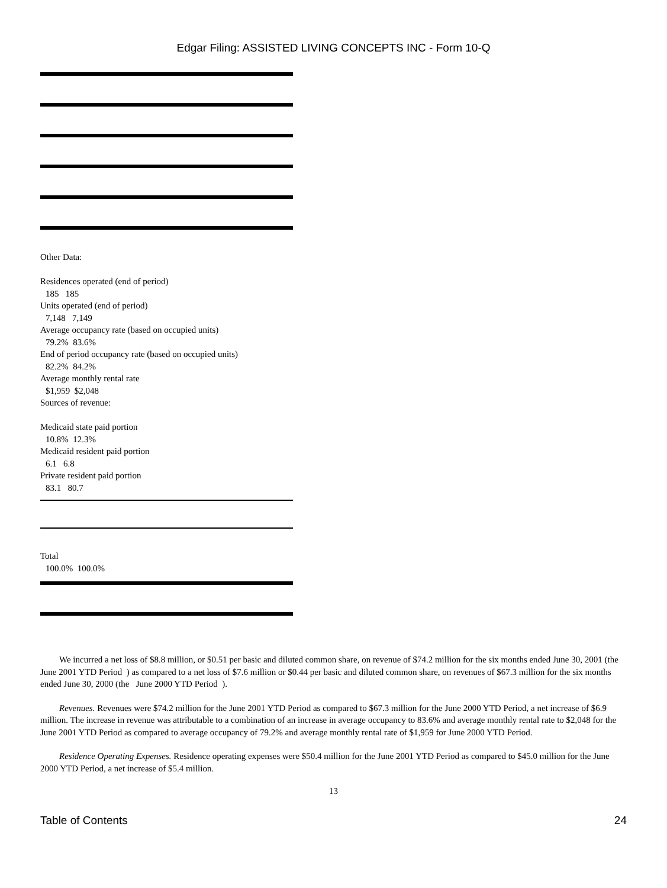Edgar Filing: ASSISTED LIVING CONCEPTS INC - Form 10-Q
Other Data:
Residences operated (end of period)
185 185
Units operated (end of period)
7,148 7,149
Average occupancy rate (based on occupied units)
79.2% 83.6%
End of period occupancy rate (based on occupied units)
82.2% 84.2%
Average monthly rental rate
$1,959 $2,048
Sources of revenue:
Medicaid state paid portion
10.8% 12.3%
Medicaid resident paid portion
6.1 6.8
Private resident paid portion
83.1 80.7
Total
100.0% 100.0%
We incurred a net loss of $8.8 million, or $0.51 per basic and diluted common share, on revenue of $74.2 million for the six months ended June 30, 2001 (the June 2001 YTD Period ) as compared to a net loss of $7.6 million or $0.44 per basic and diluted common share, on revenues of $67.3 million for the six months ended June 30, 2000 (the June 2000 YTD Period ).
Revenues. Revenues were $74.2 million for the June 2001 YTD Period as compared to $67.3 million for the June 2000 YTD Period, a net increase of $6.9 million. The increase in revenue was attributable to a combination of an increase in average occupancy to 83.6% and average monthly rental rate to $2,048 for the June 2001 YTD Period as compared to average occupancy of 79.2% and average monthly rental rate of $1,959 for June 2000 YTD Period.
Residence Operating Expenses. Residence operating expenses were $50.4 million for the June 2001 YTD Period as compared to $45.0 million for the June 2000 YTD Period, a net increase of $5.4 million.
13
Table of Contents 24